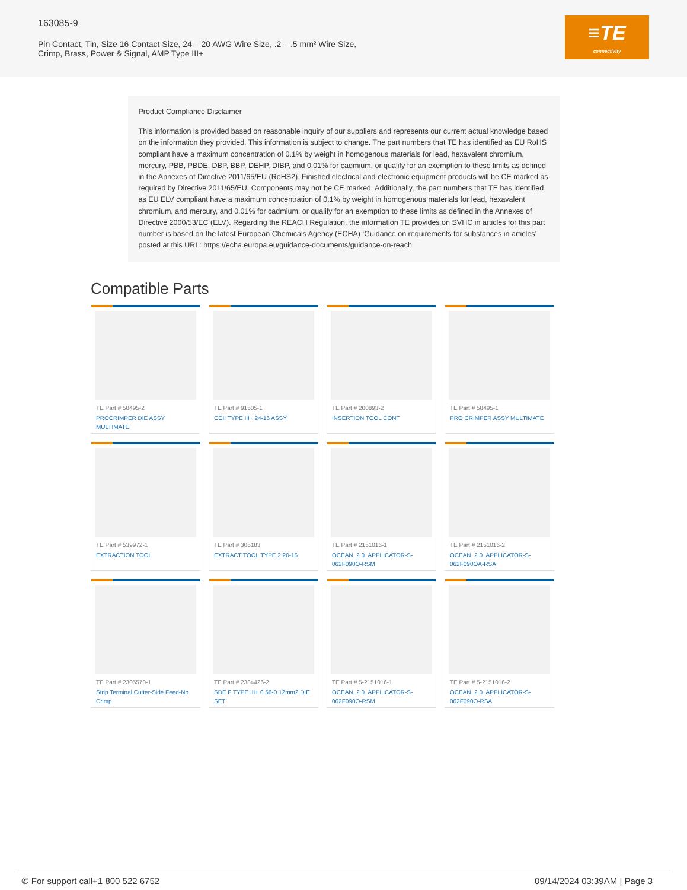163085-9
Pin Contact, Tin, Size 16 Contact Size, 24 – 20 AWG Wire Size, .2 – .5 mm² Wire Size,
Crimp, Brass, Power & Signal, AMP Type III+
≡TE
connectivity
Product Compliance Disclaimer
This information is provided based on reasonable inquiry of our suppliers and represents our current actual knowledge based on the information they provided. This information is subject to change. The part numbers that TE has identified as EU RoHS compliant have a maximum concentration of 0.1% by weight in homogenous materials for lead, hexavalent chromium, mercury, PBB, PBDE, DBP, BBP, DEHP, DIBP, and 0.01% for cadmium, or qualify for an exemption to these limits as defined in the Annexes of Directive 2011/65/EU (RoHS2). Finished electrical and electronic equipment products will be CE marked as required by Directive 2011/65/EU. Components may not be CE marked. Additionally, the part numbers that TE has identified as EU ELV compliant have a maximum concentration of 0.1% by weight in homogenous materials for lead, hexavalent chromium, and mercury, and 0.01% for cadmium, or qualify for an exemption to these limits as defined in the Annexes of Directive 2000/53/EC (ELV). Regarding the REACH Regulation, the information TE provides on SVHC in articles for this part number is based on the latest European Chemicals Agency (ECHA) ‘Guidance on requirements for substances in articles’ posted at this URL: https://echa.europa.eu/guidance-documents/guidance-on-reach
Compatible Parts
TE Part # 58495-2
PROCRIMPER DIE ASSY MULTIMATE
TE Part # 91505-1
CCII TYPE III+ 24-16 ASSY
TE Part # 200893-2
INSERTION TOOL CONT
TE Part # 58495-1
PRO CRIMPER ASSY MULTIMATE
TE Part # 539972-1
EXTRACTION TOOL
TE Part # 305183
EXTRACT TOOL TYPE 2 20-16
TE Part # 2151016-1
OCEAN_2.0_APPLICATOR-S-062F090O-RSM
TE Part # 2151016-2
OCEAN_2.0_APPLICATOR-S-062F090OA-RSA
TE Part # 2305570-1
Strip Terminal Cutter-Side Feed-No Crimp
TE Part # 2384426-2
SDE F TYPE III+ 0.56-0.12mm2 DIE SET
TE Part # 5-2151016-1
OCEAN_2.0_APPLICATOR-S-062F090O-RSM
TE Part # 5-2151016-2
OCEAN_2.0_APPLICATOR-S-062F090O-RSA
✆ For support call+1 800 522 6752 09/14/2024 03:39AM | Page 3